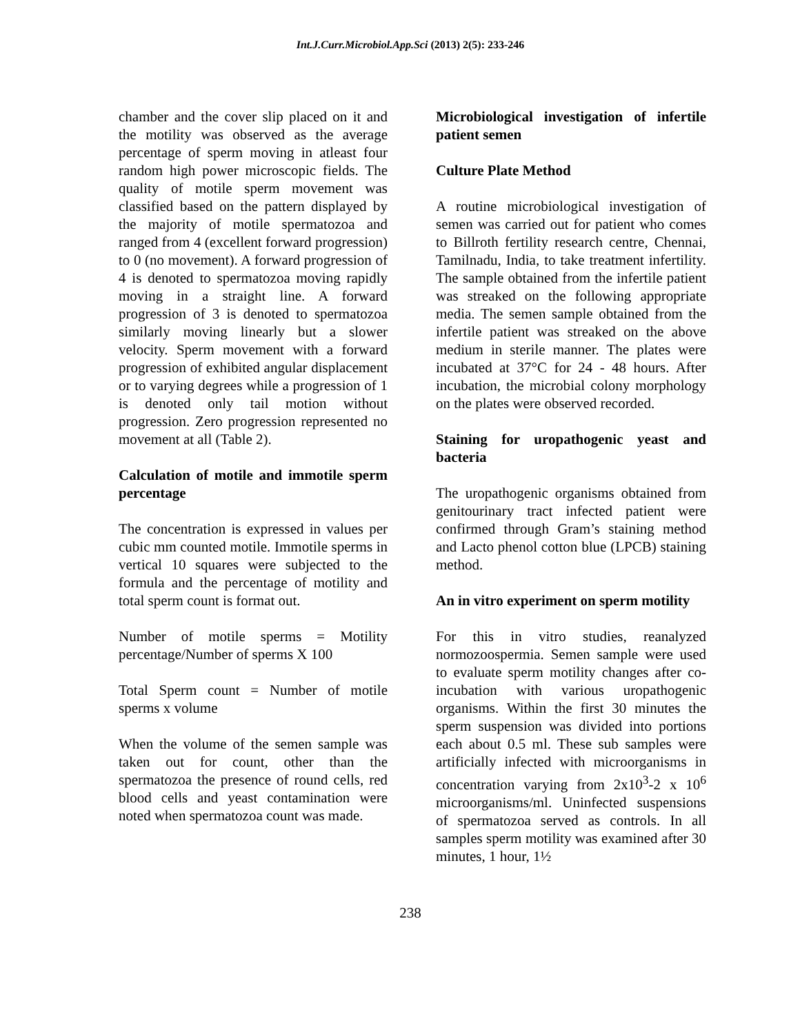Int.J.Curr.Microbiol.App.Sci (2013) 2(5): 233-246
chamber and the cover slip placed on it and the motility was observed as the average percentage of sperm moving in atleast four random high power microscopic fields. The quality of motile sperm movement was classified based on the pattern displayed by the majority of motile spermatozoa and ranged from 4 (excellent forward progression) to 0 (no movement). A forward progression of 4 is denoted to spermatozoa moving rapidly moving in a straight line. A forward progression of 3 is denoted to spermatozoa similarly moving linearly but a slower velocity. Sperm movement with a forward progression of exhibited angular displacement or to varying degrees while a progression of 1 is denoted only tail motion without progression. Zero progression represented no movement at all (Table 2).
Calculation of motile and immotile sperm percentage
The concentration is expressed in values per cubic mm counted motile. Immotile sperms in vertical 10 squares were subjected to the formula and the percentage of motility and total sperm count is format out.
Number of motile sperms = Motility percentage/Number of sperms X 100
Total Sperm count = Number of motile sperms x volume
When the volume of the semen sample was taken out for count, other than the spermatozoa the presence of round cells, red blood cells and yeast contamination were noted when spermatozoa count was made.
Microbiological investigation of infertile patient semen
Culture Plate Method
A routine microbiological investigation of semen was carried out for patient who comes to Billroth fertility research centre, Chennai, Tamilnadu, India, to take treatment infertility. The sample obtained from the infertile patient was streaked on the following appropriate media. The semen sample obtained from the infertile patient was streaked on the above medium in sterile manner. The plates were incubated at 37°C for 24 - 48 hours. After incubation, the microbial colony morphology on the plates were observed recorded.
Staining for uropathogenic yeast and bacteria
The uropathogenic organisms obtained from genitourinary tract infected patient were confirmed through Gram’s staining method and Lacto phenol cotton blue (LPCB) staining method.
An in vitro experiment on sperm motility
For this in vitro studies, reanalyzed normozoospermia. Semen sample were used to evaluate sperm motility changes after co-incubation with various uropathogenic organisms. Within the first 30 minutes the sperm suspension was divided into portions each about 0.5 ml. These sub samples were artificially infected with microorganisms in concentration varying from 2x10<sup>3</sup>-2 x 10<sup>6</sup> microorganisms/ml. Uninfected suspensions of spermatozoa served as controls. In all samples sperm motility was examined after 30 minutes, 1 hour, 1½
238